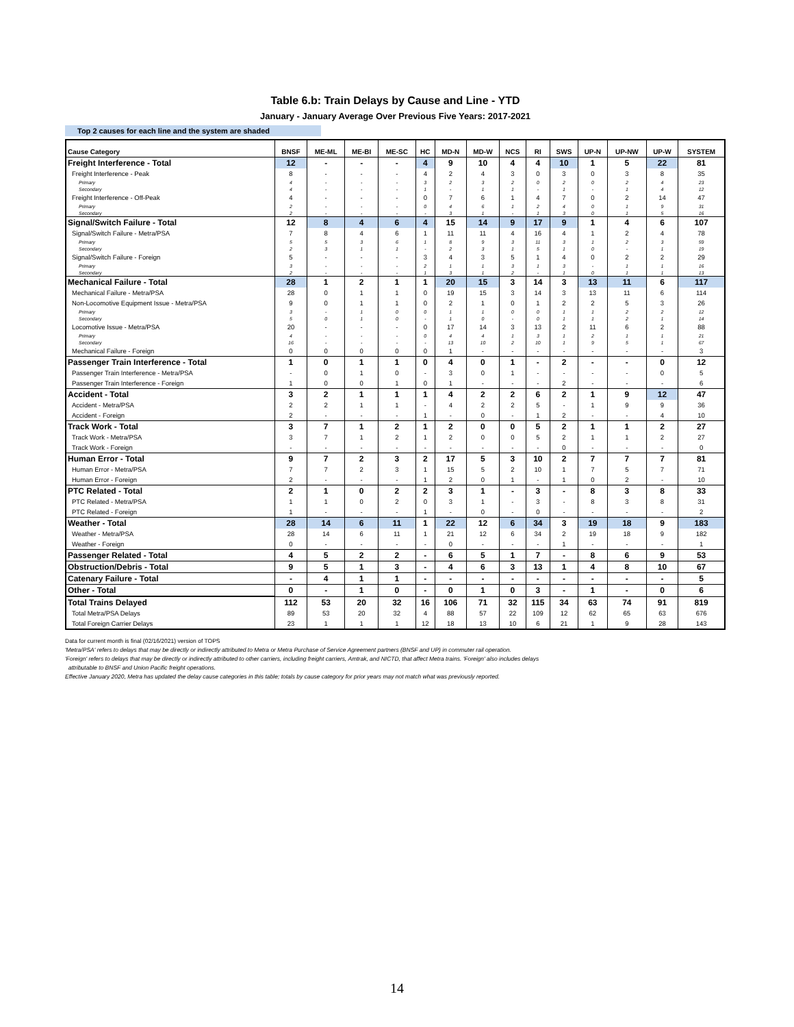Table 6.b: Train Delays by Cause and Line - YTD
January - January Average Over Previous Five Years: 2017-2021
Top 2 causes for each line and the system are shaded
| Cause Category | BNSF | ME-ML | ME-BI | ME-SC | HC | MD-N | MD-W | NCS | RI | SWS | UP-N | UP-NW | UP-W | SYSTEM |
| --- | --- | --- | --- | --- | --- | --- | --- | --- | --- | --- | --- | --- | --- | --- |
| Freight Interference - Total | 12 | - | - | - | 4 | 9 | 10 | 4 | 4 | 10 | 1 | 5 | 22 | 81 |
| Freight Interference - Peak | 8 | - | - | - | 4 | 2 | 4 | 3 | 0 | 3 | 0 | 3 | 8 | 35 |
| Primary | 4 | - | - | - | 3 | 2 | 3 | 2 | 0 | 2 | 0 | 2 | 4 | 23 |
| Secondary | 4 | - | - | - | 1 | - | 1 | 1 | - | 1 | - | 1 | 4 | 12 |
| Freight Interference - Off-Peak | 4 | - | - | - | 0 | 7 | 6 | 1 | 4 | 7 | 0 | 2 | 14 | 47 |
| Primary | 2 | - | - | - | 0 | 4 | 6 | 1 | 2 | 4 | 0 | 1 | 9 | 31 |
| Secondary | 2 | - | - | - | - | 3 | 1 | - | 1 | 3 | 0 | 1 | 5 | 16 |
| Signal/Switch Failure - Total | 12 | 8 | 4 | 6 | 4 | 15 | 14 | 9 | 17 | 9 | 1 | 4 | 6 | 107 |
| Signal/Switch Failure - Metra/PSA | 7 | 8 | 4 | 6 | 1 | 11 | 11 | 4 | 16 | 4 | 1 | 2 | 4 | 78 |
| Primary | 5 | 5 | 3 | 6 | 1 | 8 | 9 | 3 | 11 | 3 | 1 | 2 | 3 | 59 |
| Secondary | 2 | 3 | 1 | 1 | - | 2 | 3 | 1 | 5 | 1 | 0 | - | 1 | 19 |
| Signal/Switch Failure - Foreign | 5 | - | - | - | 3 | 4 | 3 | 5 | 1 | 4 | 0 | 2 | 2 | 29 |
| Primary | 3 | - | - | - | 2 | 1 | 1 | 3 | 1 | 3 | - | 1 | 1 | 16 |
| Secondary | 2 | - | - | - | 1 | 3 | 1 | 2 | - | 1 | 0 | 1 | 1 | 13 |
| Mechanical Failure - Total | 28 | 1 | 2 | 1 | 1 | 20 | 15 | 3 | 14 | 3 | 13 | 11 | 6 | 117 |
| Mechanical Failure - Metra/PSA | 28 | 0 | 1 | 1 | 0 | 19 | 15 | 3 | 14 | 3 | 13 | 11 | 6 | 114 |
| Non-Locomotive Equipment Issue - Metra/PSA | 9 | 0 | 1 | 1 | 0 | 2 | 1 | 0 | 1 | 2 | 2 | 5 | 3 | 26 |
| Primary | 3 | - | 1 | 0 | 0 | 1 | 1 | 0 | 0 | 1 | 1 | 2 | 2 | 12 |
| Secondary | 5 | 0 | 1 | 0 | - | 1 | 0 | - | 0 | 1 | 1 | 2 | 1 | 14 |
| Locomotive Issue - Metra/PSA | 20 | - | - | - | 0 | 17 | 14 | 3 | 13 | 2 | 11 | 6 | 2 | 88 |
| Primary | 4 | - | - | - | 0 | 4 | 4 | 1 | 3 | 1 | 2 | 1 | 1 | 21 |
| Secondary | 16 | - | - | - | - | 13 | 10 | 2 | 10 | 1 | 9 | 5 | 1 | 67 |
| Mechanical Failure - Foreign | 0 | 0 | 0 | 0 | 0 | 1 | - | - | - | - | - | - | - | 3 |
| Passenger Train Interference - Total | 1 | 0 | 1 | 1 | 0 | 4 | 0 | 1 | - | 2 | - | - | 0 | 12 |
| Passenger Train Interference - Metra/PSA | - | 0 | 1 | 0 | - | 3 | 0 | 1 | - | - | - | - | 0 | 5 |
| Passenger Train Interference - Foreign | 1 | 0 | 0 | 1 | 0 | 1 | - | - | - | 2 | - | - | - | 6 |
| Accident - Total | 3 | 2 | 1 | 1 | 1 | 4 | 2 | 2 | 6 | 2 | 1 | 9 | 12 | 47 |
| Accident - Metra/PSA | 2 | 2 | 1 | 1 | - | 4 | 2 | 2 | 5 | - | 1 | 9 | 9 | 36 |
| Accident - Foreign | 2 | - | - | - | 1 | - | 0 | - | 1 | 2 | - | - | 4 | 10 |
| Track Work - Total | 3 | 7 | 1 | 2 | 1 | 2 | 0 | 0 | 5 | 2 | 1 | 1 | 2 | 27 |
| Track Work - Metra/PSA | 3 | 7 | 1 | 2 | 1 | 2 | 0 | 0 | 5 | 2 | 1 | 1 | 2 | 27 |
| Track Work - Foreign | - | - | - | - | - | - | - | - | - | 0 | - | - | - | 0 |
| Human Error - Total | 9 | 7 | 2 | 3 | 2 | 17 | 5 | 3 | 10 | 2 | 7 | 7 | 7 | 81 |
| Human Error - Metra/PSA | 7 | 7 | 2 | 3 | 1 | 15 | 5 | 2 | 10 | 1 | 7 | 5 | 7 | 71 |
| Human Error - Foreign | 2 | - | - | - | 1 | 2 | 0 | 1 | - | 1 | 0 | 2 | - | 10 |
| PTC Related - Total | 2 | 1 | 0 | 2 | 2 | 3 | 1 | - | 3 | - | 8 | 3 | 8 | 33 |
| PTC Related - Metra/PSA | 1 | 1 | 0 | 2 | 0 | 3 | 1 | - | 3 | - | 8 | 3 | 8 | 31 |
| PTC Related - Foreign | 1 | - | - | - | 1 | - | 0 | - | 0 | - | - | - | - | 2 |
| Weather - Total | 28 | 14 | 6 | 11 | 1 | 22 | 12 | 6 | 34 | 3 | 19 | 18 | 9 | 183 |
| Weather - Metra/PSA | 28 | 14 | 6 | 11 | 1 | 21 | 12 | 6 | 34 | 2 | 19 | 18 | 9 | 182 |
| Weather - Foreign | 0 | - | - | - | - | 0 | - | - | - | 1 | - | - | - | 1 |
| Passenger Related - Total | 4 | 5 | 2 | 2 | - | 6 | 5 | 1 | 7 | - | 8 | 6 | 9 | 53 |
| Obstruction/Debris - Total | 9 | 5 | 1 | 3 | - | 4 | 6 | 3 | 13 | 1 | 4 | 8 | 10 | 67 |
| Catenary Failure - Total | - | 4 | 1 | 1 | - | - | - | - | - | - | - | - | - | 5 |
| Other - Total | 0 | - | 1 | 0 | - | 0 | 1 | 0 | 3 | - | 1 | - | 0 | 6 |
| Total Trains Delayed | 112 | 53 | 20 | 32 | 16 | 106 | 71 | 32 | 115 | 34 | 63 | 74 | 91 | 819 |
| Total Metra/PSA Delays | 89 | 53 | 20 | 32 | 4 | 88 | 57 | 22 | 109 | 12 | 62 | 65 | 63 | 676 |
| Total Foreign Carrier Delays | 23 | 1 | 1 | 1 | 12 | 18 | 13 | 10 | 6 | 21 | 1 | 9 | 28 | 143 |
Data for current month is final (02/16/2021) version of TOPS
'Metra/PSA' refers to delays that may be directly or indirectly attributed to Metra or Metra Purchase of Service Agreement partners (BNSF and UP) in commuter rail operation.
'Foreign' refers to delays that may be directly or indirectly attributed to other carriers, including freight carriers, Amtrak, and NICTD, that affect Metra trains. 'Foreign' also includes delays
attributable to BNSF and Union Pacific freight operations.
Effective January 2020, Metra has updated the delay cause categories in this table; totals by cause category for prior years may not match what was previously reported.
14